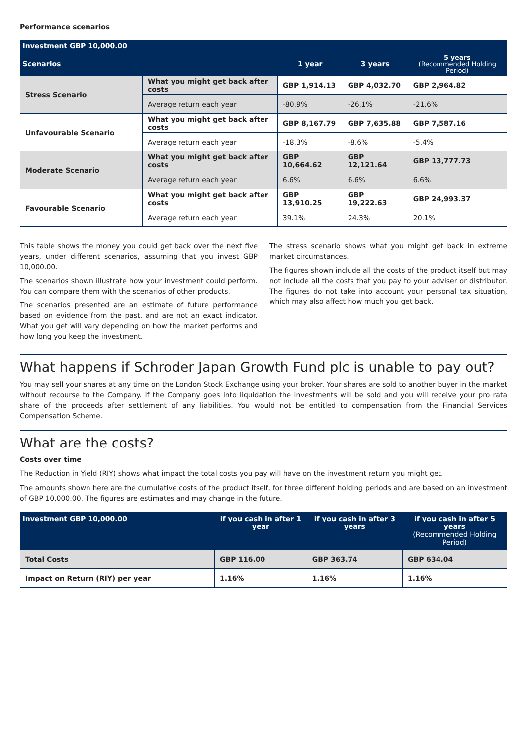Performance scenarios
| Investment GBP 10,000.00 | | | | |
| --- | --- | --- | --- | --- |
| Scenarios | | 1 year | 3 years | 5 years (Recommended Holding Period) |
| Stress Scenario | What you might get back after costs | GBP 1,914.13 | GBP 4,032.70 | GBP 2,964.82 |
| | Average return each year | -80.9% | -26.1% | -21.6% |
| Unfavourable Scenario | What you might get back after costs | GBP 8,167.79 | GBP 7,635.88 | GBP 7,587.16 |
| | Average return each year | -18.3% | -8.6% | -5.4% |
| Moderate Scenario | What you might get back after costs | GBP 10,664.62 | GBP 12,121.64 | GBP 13,777.73 |
| | Average return each year | 6.6% | 6.6% | 6.6% |
| Favourable Scenario | What you might get back after costs | GBP 13,910.25 | GBP 19,222.63 | GBP 24,993.37 |
| | Average return each year | 39.1% | 24.3% | 20.1% |
This table shows the money you could get back over the next five years, under different scenarios, assuming that you invest GBP 10,000.00.
The scenarios shown illustrate how your investment could perform. You can compare them with the scenarios of other products.
The scenarios presented are an estimate of future performance based on evidence from the past, and are not an exact indicator. What you get will vary depending on how the market performs and how long you keep the investment.
The stress scenario shows what you might get back in extreme market circumstances.
The figures shown include all the costs of the product itself but may not include all the costs that you pay to your adviser or distributor. The figures do not take into account your personal tax situation, which may also affect how much you get back.
What happens if Schroder Japan Growth Fund plc is unable to pay out?
You may sell your shares at any time on the London Stock Exchange using your broker. Your shares are sold to another buyer in the market without recourse to the Company. If the Company goes into liquidation the investments will be sold and you will receive your pro rata share of the proceeds after settlement of any liabilities. You would not be entitled to compensation from the Financial Services Compensation Scheme.
What are the costs?
Costs over time
The Reduction in Yield (RIY) shows what impact the total costs you pay will have on the investment return you might get.
The amounts shown here are the cumulative costs of the product itself, for three different holding periods and are based on an investment of GBP 10,000.00. The figures are estimates and may change in the future.
| Investment GBP 10,000.00 | if you cash in after 1 year | if you cash in after 3 years | if you cash in after 5 years (Recommended Holding Period) |
| --- | --- | --- | --- |
| Total Costs | GBP 116.00 | GBP 363.74 | GBP 634.04 |
| Impact on Return (RIY) per year | 1.16% | 1.16% | 1.16% |